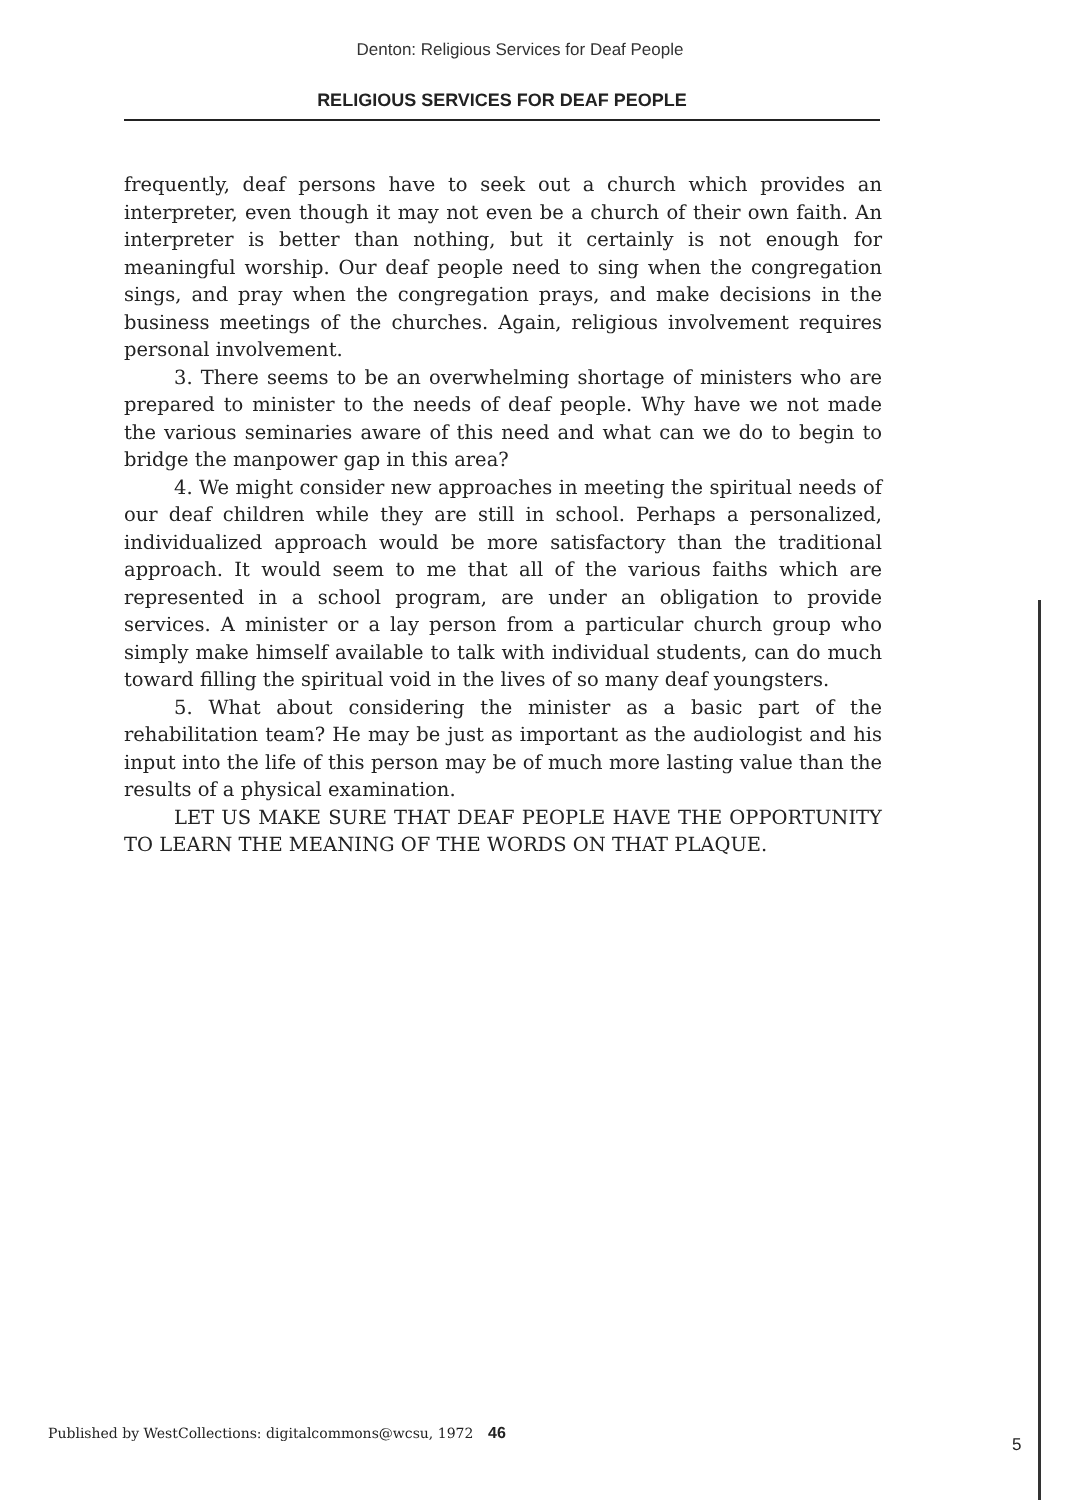Denton: Religious Services for Deaf People
RELIGIOUS SERVICES FOR DEAF PEOPLE
frequently, deaf persons have to seek out a church which provides an interpreter, even though it may not even be a church of their own faith. An interpreter is better than nothing, but it certainly is not enough for meaningful worship. Our deaf people need to sing when the congregation sings, and pray when the congregation prays, and make decisions in the business meetings of the churches. Again, religious involvement requires personal involvement.
3. There seems to be an overwhelming shortage of ministers who are prepared to minister to the needs of deaf people. Why have we not made the various seminaries aware of this need and what can we do to begin to bridge the manpower gap in this area?
4. We might consider new approaches in meeting the spiritual needs of our deaf children while they are still in school. Perhaps a personalized, individualized approach would be more satisfactory than the traditional approach. It would seem to me that all of the various faiths which are represented in a school program, are under an obligation to provide services. A minister or a lay person from a particular church group who simply make himself available to talk with individual students, can do much toward filling the spiritual void in the lives of so many deaf youngsters.
5. What about considering the minister as a basic part of the rehabilitation team? He may be just as important as the audiologist and his input into the life of this person may be of much more lasting value than the results of a physical examination.
LET US MAKE SURE THAT DEAF PEOPLE HAVE THE OPPORTUNITY TO LEARN THE MEANING OF THE WORDS ON THAT PLAQUE.
Published by WestCollections: digitalcommons@wcsu, 1972
46
5